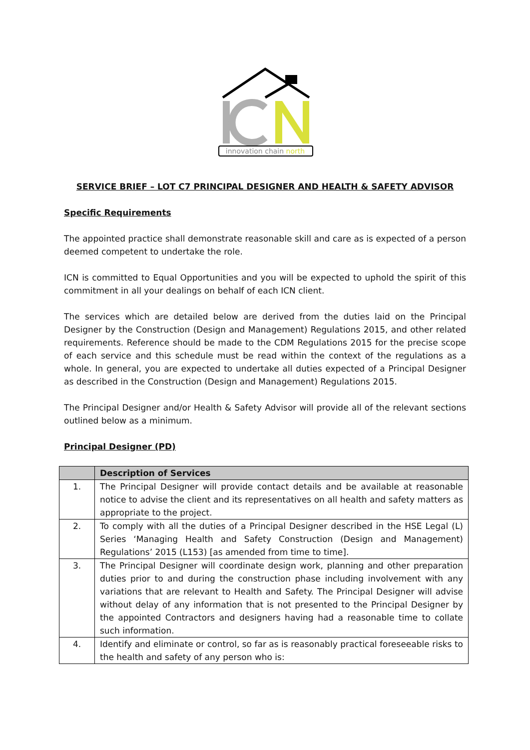innovation chain north
SERVICE BRIEF – LOT C7 PRINCIPAL DESIGNER AND HEALTH & SAFETY ADVISOR
Specific Requirements
The appointed practice shall demonstrate reasonable skill and care as is expected of a person deemed competent to undertake the role.
ICN is committed to Equal Opportunities and you will be expected to uphold the spirit of this commitment in all your dealings on behalf of each ICN client.
The services which are detailed below are derived from the duties laid on the Principal Designer by the Construction (Design and Management) Regulations 2015, and other related requirements. Reference should be made to the CDM Regulations 2015 for the precise scope of each service and this schedule must be read within the context of the regulations as a whole. In general, you are expected to undertake all duties expected of a Principal Designer as described in the Construction (Design and Management) Regulations 2015.
The Principal Designer and/or Health & Safety Advisor will provide all of the relevant sections outlined below as a minimum.
Principal Designer (PD)
| | Description of Services |
| --- | --- |
| 1. | The Principal Designer will provide contact details and be available at reasonable notice to advise the client and its representatives on all health and safety matters as appropriate to the project. |
| 2. | To comply with all the duties of a Principal Designer described in the HSE Legal (L) Series ‘Managing Health and Safety Construction (Design and Management) Regulations’ 2015 (L153) [as amended from time to time]. |
| 3. | The Principal Designer will coordinate design work, planning and other preparation duties prior to and during the construction phase including involvement with any variations that are relevant to Health and Safety. The Principal Designer will advise without delay of any information that is not presented to the Principal Designer by the appointed Contractors and designers having had a reasonable time to collate such information. |
| 4. | Identify and eliminate or control, so far as is reasonably practical foreseeable risks to the health and safety of any person who is: |